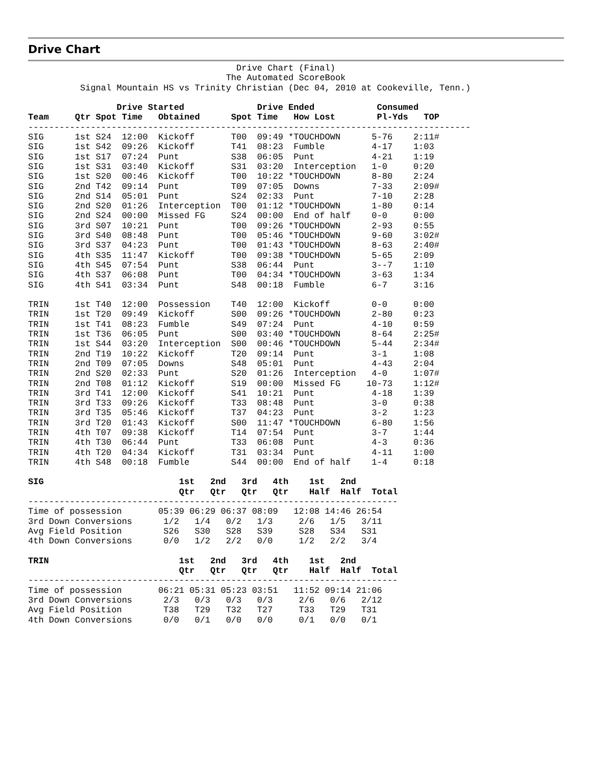Drive Chart
                                        Drive Chart (Final)
                                      The Automated ScoreBook
          Signal Mountain HS vs Trinity Christian (Dec 04, 2010 at Cookeville, Tenn.)

                 Drive Started              Drive Ended            Consumed
Team     Qtr Spot Time   Obtained      Spot Time   How Lost        Pl-Yds   TOP
-------------------------------------------------------------------------------------
SIG      1st S24  12:00  Kickoff       T00  09:49 *TOUCHDOWN      5-76    2:11#
SIG      1st S42  09:26  Kickoff       T41  08:23  Fumble         4-17    1:03
SIG      1st S17  07:24  Punt          S38  06:05  Punt           4-21    1:19
SIG      1st S31  03:40  Kickoff       S31  03:20  Interception   1-0     0:20
SIG      1st S20  00:46  Kickoff       T00  10:22 *TOUCHDOWN      8-80    2:24
SIG      2nd T42  09:14  Punt          T09  07:05  Downs          7-33    2:09#
SIG      2nd S14  05:01  Punt          S24  02:33  Punt           7-10    2:28
SIG      2nd S20  01:26  Interception  T00  01:12 *TOUCHDOWN      1-80    0:14
SIG      2nd S24  00:00  Missed FG     S24  00:00  End of half    0-0     0:00
SIG      3rd S07  10:21  Punt          T00  09:26 *TOUCHDOWN      2-93    0:55
SIG      3rd S40  08:48  Punt          T00  05:46 *TOUCHDOWN      9-60    3:02#
SIG      3rd S37  04:23  Punt          T00  01:43 *TOUCHDOWN      8-63    2:40#
SIG      4th S35  11:47  Kickoff       T00  09:38 *TOUCHDOWN      5-65    2:09
SIG      4th S45  07:54  Punt          S38  06:44  Punt           3--7    1:10
SIG      4th S37  06:08  Punt          T00  04:34 *TOUCHDOWN      3-63    1:34
SIG      4th S41  03:34  Punt          S48  00:18  Fumble         6-7     3:16

TRIN     1st T40  12:00  Possession    T40  12:00  Kickoff        0-0     0:00
TRIN     1st T20  09:49  Kickoff       S00  09:26 *TOUCHDOWN      2-80    0:23
TRIN     1st T41  08:23  Fumble        S49  07:24  Punt           4-10    0:59
TRIN     1st T36  06:05  Punt          S00  03:40 *TOUCHDOWN      8-64    2:25#
TRIN     1st S44  03:20  Interception  S00  00:46 *TOUCHDOWN      5-44    2:34#
TRIN     2nd T19  10:22  Kickoff       T20  09:14  Punt           3-1     1:08
TRIN     2nd T09  07:05  Downs         S48  05:01  Punt           4-43    2:04
TRIN     2nd S20  02:33  Punt          S20  01:26  Interception   4-0     1:07#
TRIN     2nd T08  01:12  Kickoff       S19  00:00  Missed FG     10-73    1:12#
TRIN     3rd T41  12:00  Kickoff       S41  10:21  Punt           4-18    1:39
TRIN     3rd T33  09:26  Kickoff       T33  08:48  Punt           3-0     0:38
TRIN     3rd T35  05:46  Kickoff       T37  04:23  Punt           3-2     1:23
TRIN     3rd T20  01:43  Kickoff       S00  11:47 *TOUCHDOWN      6-80    1:56
TRIN     4th T07  09:38  Kickoff       T14  07:54  Punt           3-7     1:44
TRIN     4th T30  06:44  Punt          T33  06:08  Punt           4-3     0:36
TRIN     4th T20  04:34  Kickoff       T31  03:34  Punt           4-11    1:00
TRIN     4th S48  00:18  Fumble        S44  00:00  End of half    1-4     0:18

SIG                          1st   2nd   3rd   4th    1st   2nd
                             Qtr   Qtr   Qtr   Qtr    Half  Half  Total
-----------------------------------------------------------------------
Time of possession       05:39 06:29 06:37 08:09   12:08 14:46 26:54
3rd Down Conversions      1/2   1/4   0/2   1/3     2/6   1/5   3/11
Avg Field Position        S26   S30   S28   S39     S28   S34   S31
4th Down Conversions      0/0   1/2   2/2   0/0     1/2   2/2   3/4

TRIN                         1st   2nd   3rd   4th    1st   2nd
                             Qtr   Qtr   Qtr   Qtr    Half  Half  Total
-----------------------------------------------------------------------
Time of possession       06:21 05:31 05:23 03:51   11:52 09:14 21:06
3rd Down Conversions      2/3   0/3   0/3   0/3     2/6   0/6   2/12
Avg Field Position        T38   T29   T32   T27     T33   T29   T31
4th Down Conversions      0/0   0/1   0/0   0/0     0/1   0/0   0/1